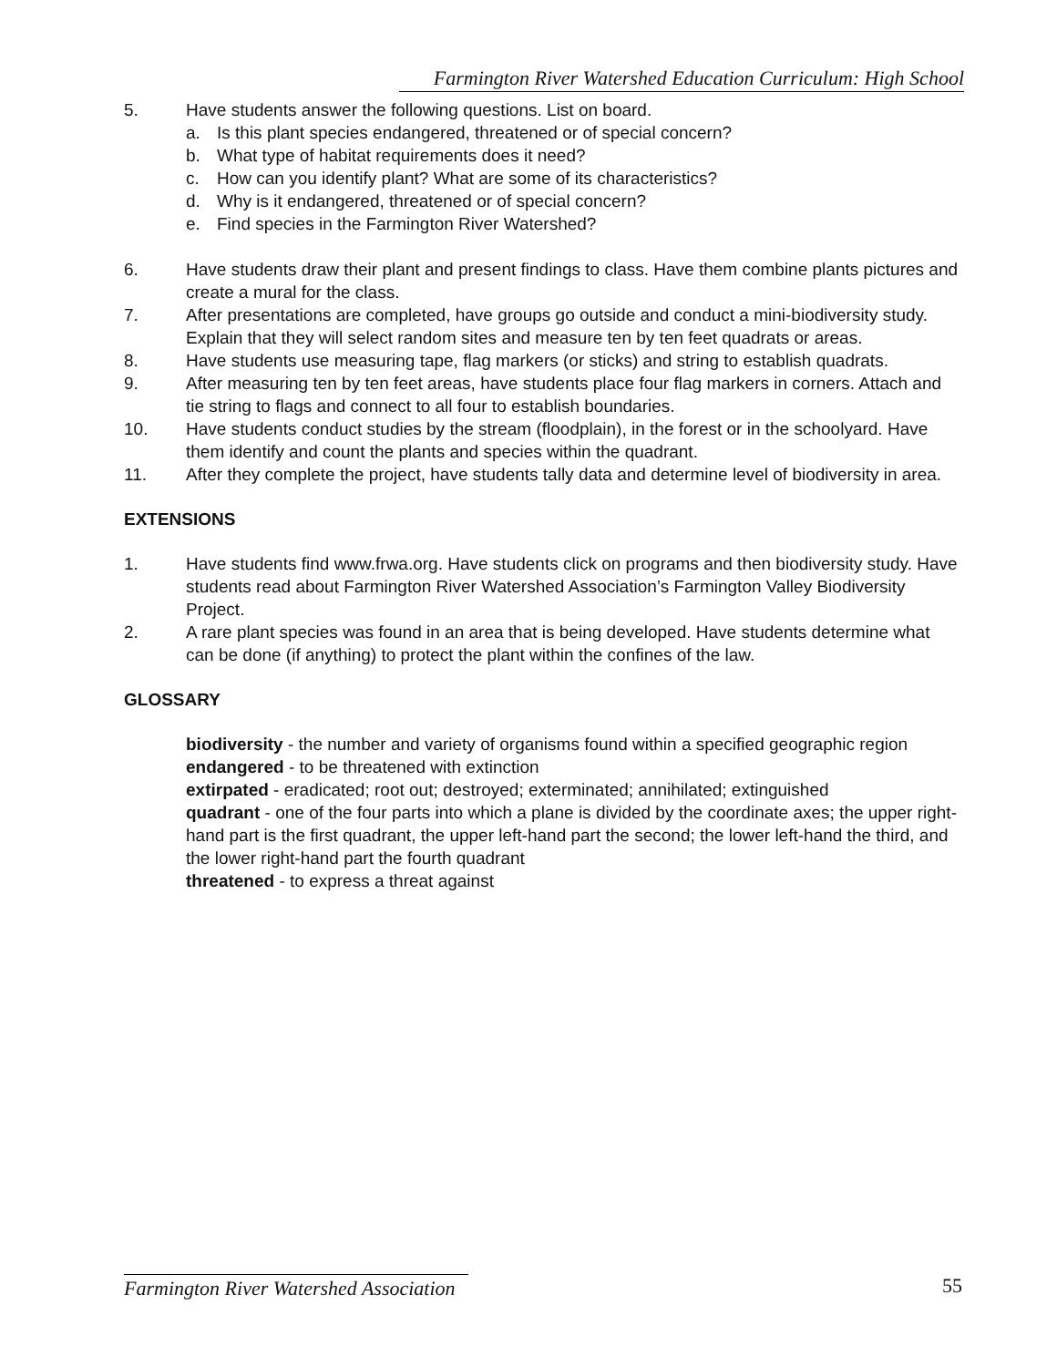Farmington River Watershed Education Curriculum: High School
5. Have students answer the following questions. List on board.
a. Is this plant species endangered, threatened or of special concern?
b. What type of habitat requirements does it need?
c. How can you identify plant? What are some of its characteristics?
d. Why is it endangered, threatened or of special concern?
e. Find species in the Farmington River Watershed?
6. Have students draw their plant and present findings to class. Have them combine plants pictures and create a mural for the class.
7. After presentations are completed, have groups go outside and conduct a mini-biodiversity study. Explain that they will select random sites and measure ten by ten feet quadrats or areas.
8. Have students use measuring tape, flag markers (or sticks) and string to establish quadrats.
9. After measuring ten by ten feet areas, have students place four flag markers in corners. Attach and tie string to flags and connect to all four to establish boundaries.
10. Have students conduct studies by the stream (floodplain), in the forest or in the schoolyard. Have them identify and count the plants and species within the quadrant.
11. After they complete the project, have students tally data and determine level of biodiversity in area.
EXTENSIONS
1. Have students find www.frwa.org. Have students click on programs and then biodiversity study. Have students read about Farmington River Watershed Association’s Farmington Valley Biodiversity Project.
2. A rare plant species was found in an area that is being developed. Have students determine what can be done (if anything) to protect the plant within the confines of the law.
GLOSSARY
biodiversity - the number and variety of organisms found within a specified geographic region
endangered - to be threatened with extinction
extirpated - eradicated; root out; destroyed; exterminated; annihilated; extinguished
quadrant - one of the four parts into which a plane is divided by the coordinate axes; the upper right-hand part is the first quadrant, the upper left-hand part the second; the lower left-hand the third, and the lower right-hand part the fourth quadrant
threatened - to express a threat against
Farmington River Watershed Association 55